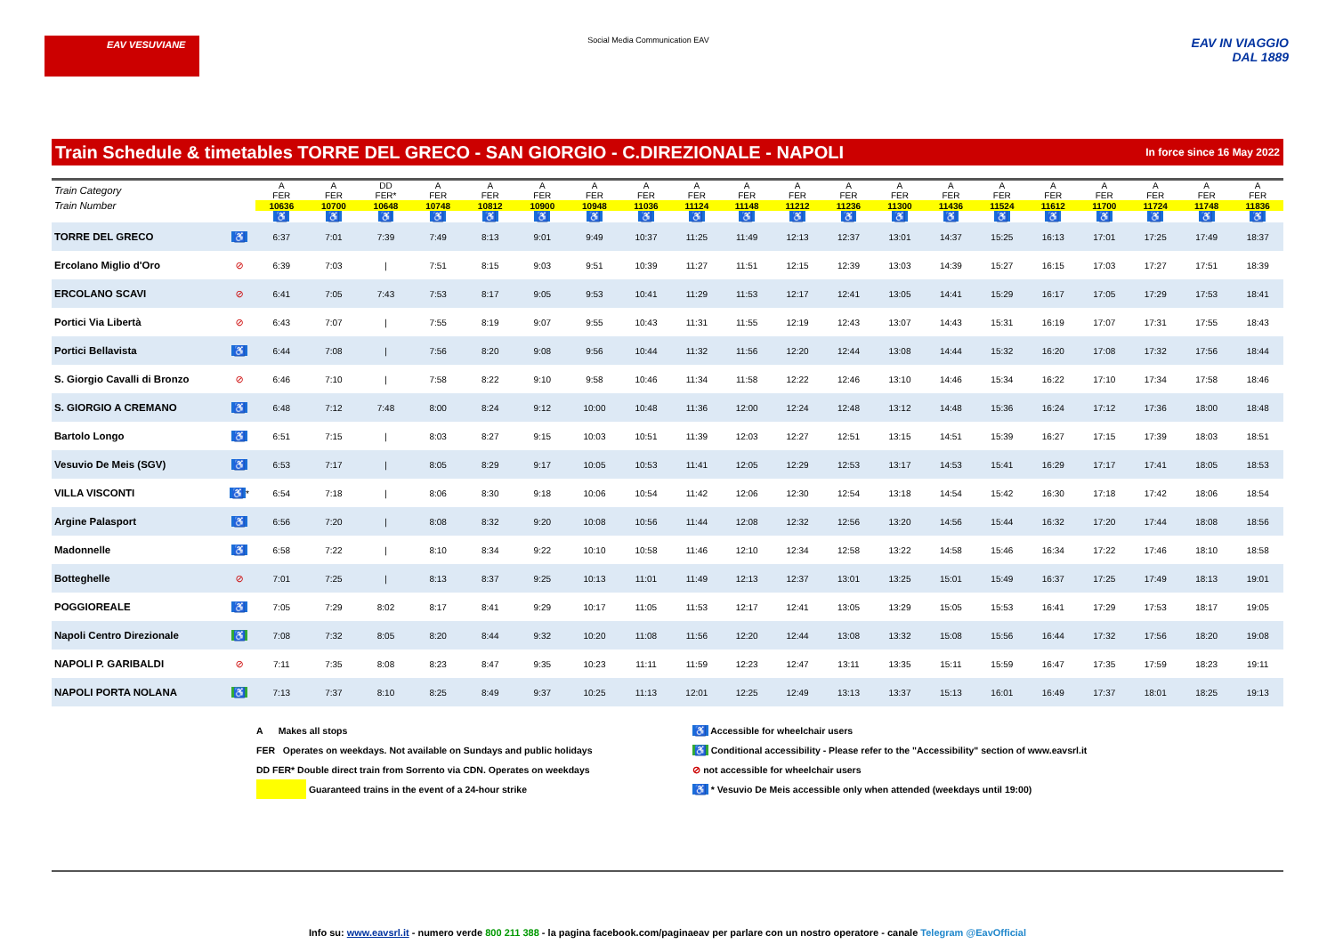EAV VESUVIANE
Social Media Communication EAV
EAV IN VIAGGIO
DAL 1889
Train Schedule & timetables TORRE DEL GRECO - SAN GIORGIO - C.DIREZIONALE - NAPOLI
In force since 16 May 2022
| Train Category | | A FER | A FER | DD FER* | A FER | A FER | A FER | A FER | A FER | A FER | A FER | A FER | A FER | A FER | A FER | A FER | A FER | A FER | A FER | A FER | A FER |
| --- | --- | --- | --- | --- | --- | --- | --- | --- | --- | --- | --- | --- | --- | --- | --- | --- | --- | --- | --- | --- | --- |
| Train Number | | 10636 | 10700 | 10648 | 10748 | 10812 | 10900 | 10948 | 11036 | 11124 | 11148 | 11212 | 11236 | 11300 | 11436 | 11524 | 11612 | 11700 | 11724 | 11748 | 11836 |
| | | ♿ | ♿ | ♿ | ♿ | ♿ | ♿ | ♿ | ♿ | ♿ | ♿ | ♿ | ♿ | ♿ | ♿ | ♿ | ♿ | ♿ | ♿ | ♿ | ♿ |
| TORRE DEL GRECO | ♿ | 6:37 | 7:01 | 7:39 | 7:49 | 8:13 | 9:01 | 9:49 | 10:37 | 11:25 | 11:49 | 12:13 | 12:37 | 13:01 | 14:37 | 15:25 | 16:13 | 17:01 | 17:25 | 17:49 | 18:37 |
| Ercolano Miglio d'Oro | ⊘ | 6:39 | 7:03 | / | 7:51 | 8:15 | 9:03 | 9:51 | 10:39 | 11:27 | 11:51 | 12:15 | 12:39 | 13:03 | 14:39 | 15:27 | 16:15 | 17:03 | 17:27 | 17:51 | 18:39 |
| ERCOLANO SCAVI | ⊘ | 6:41 | 7:05 | 7:43 | 7:53 | 8:17 | 9:05 | 9:53 | 10:41 | 11:29 | 11:53 | 12:17 | 12:41 | 13:05 | 14:41 | 15:29 | 16:17 | 17:05 | 17:29 | 17:53 | 18:41 |
| Portici Via Libertà | ⊘ | 6:43 | 7:07 | / | 7:55 | 8:19 | 9:07 | 9:55 | 10:43 | 11:31 | 11:55 | 12:19 | 12:43 | 13:07 | 14:43 | 15:31 | 16:19 | 17:07 | 17:31 | 17:55 | 18:43 |
| Portici Bellavista | ♿ | 6:44 | 7:08 | / | 7:56 | 8:20 | 9:08 | 9:56 | 10:44 | 11:32 | 11:56 | 12:20 | 12:44 | 13:08 | 14:44 | 15:32 | 16:20 | 17:08 | 17:32 | 17:56 | 18:44 |
| S. Giorgio Cavalli di Bronzo | ⊘ | 6:46 | 7:10 | / | 7:58 | 8:22 | 9:10 | 9:58 | 10:46 | 11:34 | 11:58 | 12:22 | 12:46 | 13:10 | 14:46 | 15:34 | 16:22 | 17:10 | 17:34 | 17:58 | 18:46 |
| S. GIORGIO A CREMANO | ♿ | 6:48 | 7:12 | 7:48 | 8:00 | 8:24 | 9:12 | 10:00 | 10:48 | 11:36 | 12:00 | 12:24 | 12:48 | 13:12 | 14:48 | 15:36 | 16:24 | 17:12 | 17:36 | 18:00 | 18:48 |
| Bartolo Longo | ♿ | 6:51 | 7:15 | / | 8:03 | 8:27 | 9:15 | 10:03 | 10:51 | 11:39 | 12:03 | 12:27 | 12:51 | 13:15 | 14:51 | 15:39 | 16:27 | 17:15 | 17:39 | 18:03 | 18:51 |
| Vesuvio De Meis (SGV) | ♿ | 6:53 | 7:17 | / | 8:05 | 8:29 | 9:17 | 10:05 | 10:53 | 11:41 | 12:05 | 12:29 | 12:53 | 13:17 | 14:53 | 15:41 | 16:29 | 17:17 | 17:41 | 18:05 | 18:53 |
| VILLA VISCONTI | ♿ * | 6:54 | 7:18 | / | 8:06 | 8:30 | 9:18 | 10:06 | 10:54 | 11:42 | 12:06 | 12:30 | 12:54 | 13:18 | 14:54 | 15:42 | 16:30 | 17:18 | 17:42 | 18:06 | 18:54 |
| Argine Palasport | ♿ | 6:56 | 7:20 | / | 8:08 | 8:32 | 9:20 | 10:08 | 10:56 | 11:44 | 12:08 | 12:32 | 12:56 | 13:20 | 14:56 | 15:44 | 16:32 | 17:20 | 17:44 | 18:08 | 18:56 |
| Madonnelle | ♿ | 6:58 | 7:22 | / | 8:10 | 8:34 | 9:22 | 10:10 | 10:58 | 11:46 | 12:10 | 12:34 | 12:58 | 13:22 | 14:58 | 15:46 | 16:34 | 17:22 | 17:46 | 18:10 | 18:58 |
| Botteghelle | ⊘ | 7:01 | 7:25 | / | 8:13 | 8:37 | 9:25 | 10:13 | 11:01 | 11:49 | 12:13 | 12:37 | 13:01 | 13:25 | 15:01 | 15:49 | 16:37 | 17:25 | 17:49 | 18:13 | 19:01 |
| POGGIOREALE | ♿ | 7:05 | 7:29 | 8:02 | 8:17 | 8:41 | 9:29 | 10:17 | 11:05 | 11:53 | 12:17 | 12:41 | 13:05 | 13:29 | 15:05 | 15:53 | 16:41 | 17:29 | 17:53 | 18:17 | 19:05 |
| Napoli Centro Direzionale | ♿ | 7:08 | 7:32 | 8:05 | 8:20 | 8:44 | 9:32 | 10:20 | 11:08 | 11:56 | 12:20 | 12:44 | 13:08 | 13:32 | 15:08 | 15:56 | 16:44 | 17:32 | 17:56 | 18:20 | 19:08 |
| NAPOLI P. GARIBALDI | ⊘ | 7:11 | 7:35 | 8:08 | 8:23 | 8:47 | 9:35 | 10:23 | 11:11 | 11:59 | 12:23 | 12:47 | 13:11 | 13:35 | 15:11 | 15:59 | 16:47 | 17:35 | 17:59 | 18:23 | 19:11 |
| NAPOLI PORTA NOLANA | ♿ | 7:13 | 7:37 | 8:10 | 8:25 | 8:49 | 9:37 | 10:25 | 11:13 | 12:01 | 12:25 | 12:49 | 13:13 | 13:37 | 15:13 | 16:01 | 16:49 | 17:37 | 18:01 | 18:25 | 19:13 |
A Makes all stops
FER Operates on weekdays. Not available on Sundays and public holidays
DD FER* Double direct train from Sorrento via CDN. Operates on weekdays
Guaranteed trains in the event of a 24-hour strike
♿ Accessible for wheelchair users
♿ Conditional accessibility - Please refer to the "Accessibility" section of www.eavsrl.it
⊘ not accessible for wheelchair users
♿ * Vesuvio De Meis accessible only when attended (weekdays until 19:00)
Info su: www.eavsrl.it - numero verde 800 211 388 - la pagina facebook.com/paginaeav per parlare con un nostro operatore - canale Telegram @EavOfficial